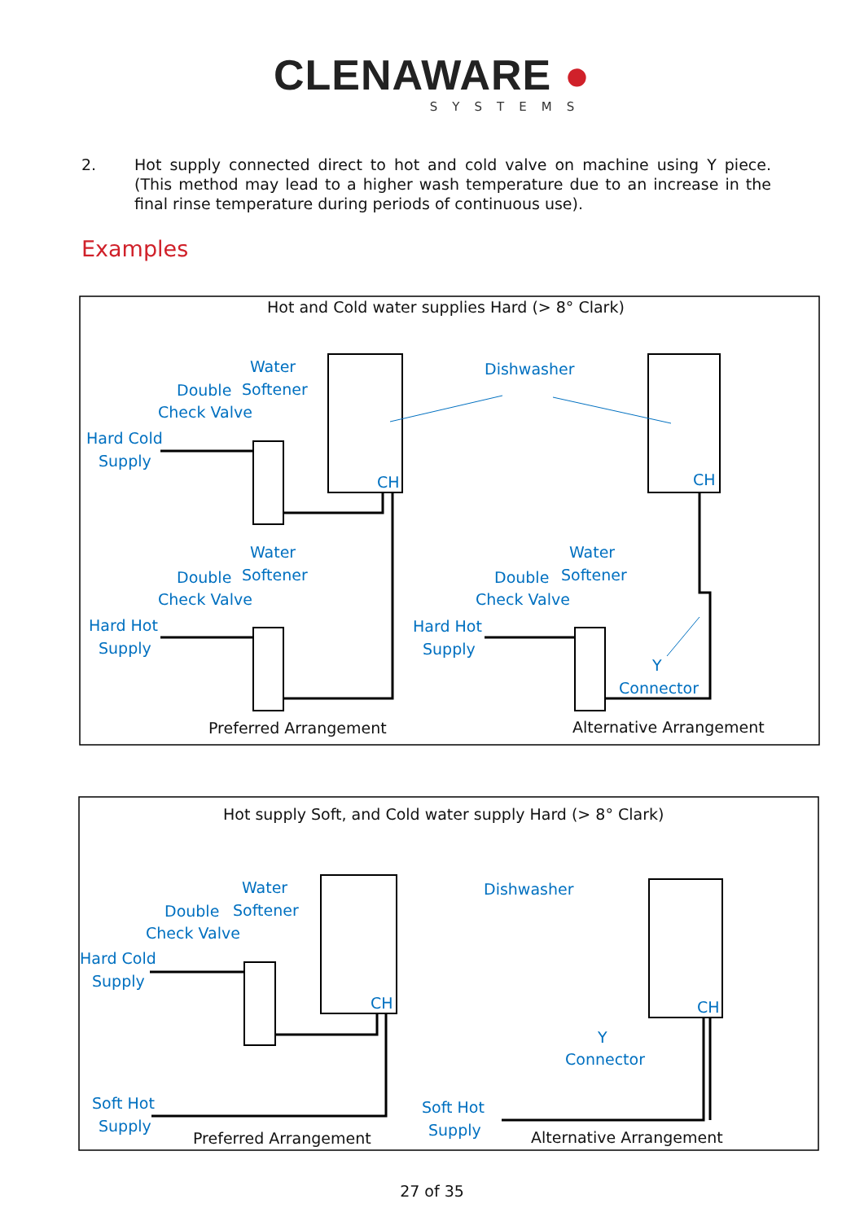CLENAWARE ●
SYSTEMS
2. Hot supply connected direct to hot and cold valve on machine using Y piece. (This method may lead to a higher wash temperature due to an increase in the final rinse temperature during periods of continuous use).
Examples
Hot and Cold water supplies Hard (> 8° Clark)
Dishwasher
Water
Double
Softener
Check Valve
Hard Cold
Supply
CH
CH
Water
Double
Softener
Check Valve
Hard Hot
Supply
Water
Double
Softener
Check Valve
Hard Hot
Supply
Y
Connector
Preferred Arrangement
Alternative Arrangement
Hot supply Soft, and Cold water supply Hard (> 8° Clark)
Dishwasher
Water
Double
Softener
Check Valve
Hard Cold
Supply
CH
CH
Y
Connector
Soft Hot
Supply
Soft Hot
Supply
Preferred Arrangement
Alternative Arrangement
27 of 35